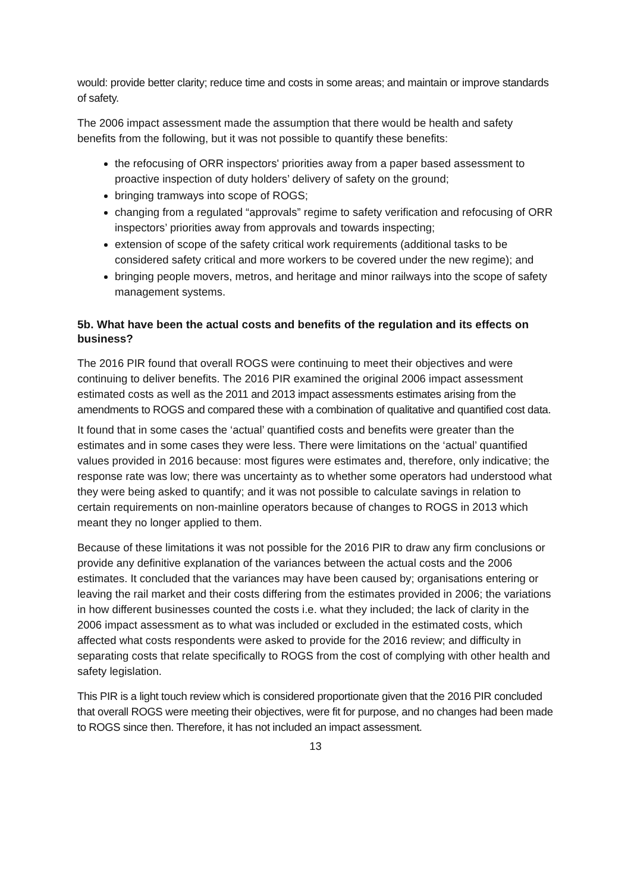would: provide better clarity; reduce time and costs in some areas; and maintain or improve standards of safety.
The 2006 impact assessment made the assumption that there would be health and safety benefits from the following, but it was not possible to quantify these benefits:
the refocusing of ORR inspectors' priorities away from a paper based assessment to proactive inspection of duty holders’ delivery of safety on the ground;
bringing tramways into scope of ROGS;
changing from a regulated “approvals” regime to safety verification and refocusing of ORR inspectors’ priorities away from approvals and towards inspecting;
extension of scope of the safety critical work requirements (additional tasks to be considered safety critical and more workers to be covered under the new regime); and
bringing people movers, metros, and heritage and minor railways into the scope of safety management systems.
5b. What have been the actual costs and benefits of the regulation and its effects on business?
The 2016 PIR found that overall ROGS were continuing to meet their objectives and were continuing to deliver benefits. The 2016 PIR examined the original 2006 impact assessment estimated costs as well as the 2011 and 2013 impact assessments estimates arising from the amendments to ROGS and compared these with a combination of qualitative and quantified cost data.
It found that in some cases the ‘actual’ quantified costs and benefits were greater than the estimates and in some cases they were less. There were limitations on the ‘actual’ quantified values provided in 2016 because: most figures were estimates and, therefore, only indicative; the response rate was low; there was uncertainty as to whether some operators had understood what they were being asked to quantify; and it was not possible to calculate savings in relation to certain requirements on non-mainline operators because of changes to ROGS in 2013 which meant they no longer applied to them.
Because of these limitations it was not possible for the 2016 PIR to draw any firm conclusions or provide any definitive explanation of the variances between the actual costs and the 2006 estimates. It concluded that the variances may have been caused by; organisations entering or leaving the rail market and their costs differing from the estimates provided in 2006; the variations in how different businesses counted the costs i.e. what they included; the lack of clarity in the 2006 impact assessment as to what was included or excluded in the estimated costs, which affected what costs respondents were asked to provide for the 2016 review; and difficulty in separating costs that relate specifically to ROGS from the cost of complying with other health and safety legislation.
This PIR is a light touch review which is considered proportionate given that the 2016 PIR concluded that overall ROGS were meeting their objectives, were fit for purpose, and no changes had been made to ROGS since then. Therefore, it has not included an impact assessment.
13